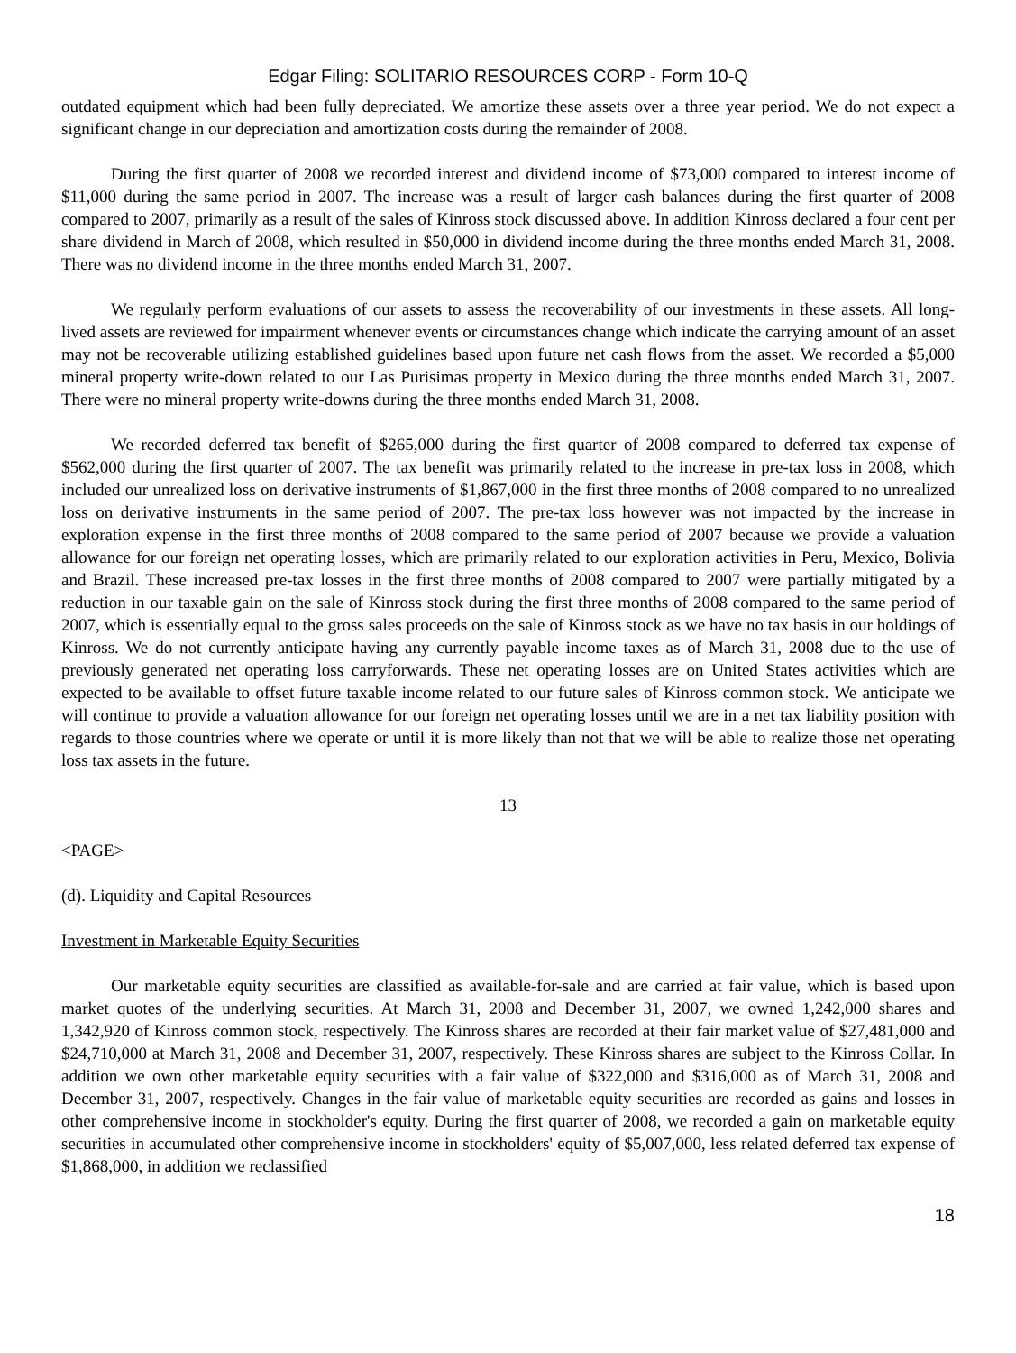Edgar Filing: SOLITARIO RESOURCES CORP - Form 10-Q
outdated equipment which had been fully depreciated. We amortize these assets over a three year period. We do not expect a significant change in our depreciation and amortization costs during the remainder of 2008.
During the first quarter of 2008 we recorded interest and dividend income of $73,000 compared to interest income of $11,000 during the same period in 2007. The increase was a result of larger cash balances during the first quarter of 2008 compared to 2007, primarily as a result of the sales of Kinross stock discussed above. In addition Kinross declared a four cent per share dividend in March of 2008, which resulted in $50,000 in dividend income during the three months ended March 31, 2008. There was no dividend income in the three months ended March 31, 2007.
We regularly perform evaluations of our assets to assess the recoverability of our investments in these assets. All long-lived assets are reviewed for impairment whenever events or circumstances change which indicate the carrying amount of an asset may not be recoverable utilizing established guidelines based upon future net cash flows from the asset. We recorded a $5,000 mineral property write-down related to our Las Purisimas property in Mexico during the three months ended March 31, 2007. There were no mineral property write-downs during the three months ended March 31, 2008.
We recorded deferred tax benefit of $265,000 during the first quarter of 2008 compared to deferred tax expense of $562,000 during the first quarter of 2007. The tax benefit was primarily related to the increase in pre-tax loss in 2008, which included our unrealized loss on derivative instruments of $1,867,000 in the first three months of 2008 compared to no unrealized loss on derivative instruments in the same period of 2007. The pre-tax loss however was not impacted by the increase in exploration expense in the first three months of 2008 compared to the same period of 2007 because we provide a valuation allowance for our foreign net operating losses, which are primarily related to our exploration activities in Peru, Mexico, Bolivia and Brazil. These increased pre-tax losses in the first three months of 2008 compared to 2007 were partially mitigated by a reduction in our taxable gain on the sale of Kinross stock during the first three months of 2008 compared to the same period of 2007, which is essentially equal to the gross sales proceeds on the sale of Kinross stock as we have no tax basis in our holdings of Kinross. We do not currently anticipate having any currently payable income taxes as of March 31, 2008 due to the use of previously generated net operating loss carryforwards. These net operating losses are on United States activities which are expected to be available to offset future taxable income related to our future sales of Kinross common stock. We anticipate we will continue to provide a valuation allowance for our foreign net operating losses until we are in a net tax liability position with regards to those countries where we operate or until it is more likely than not that we will be able to realize those net operating loss tax assets in the future.
13
<PAGE>
(d). Liquidity and Capital Resources
Investment in Marketable Equity Securities
Our marketable equity securities are classified as available-for-sale and are carried at fair value, which is based upon market quotes of the underlying securities. At March 31, 2008 and December 31, 2007, we owned 1,242,000 shares and 1,342,920 of Kinross common stock, respectively. The Kinross shares are recorded at their fair market value of $27,481,000 and $24,710,000 at March 31, 2008 and December 31, 2007, respectively. These Kinross shares are subject to the Kinross Collar. In addition we own other marketable equity securities with a fair value of $322,000 and $316,000 as of March 31, 2008 and December 31, 2007, respectively. Changes in the fair value of marketable equity securities are recorded as gains and losses in other comprehensive income in stockholder's equity. During the first quarter of 2008, we recorded a gain on marketable equity securities in accumulated other comprehensive income in stockholders' equity of $5,007,000, less related deferred tax expense of $1,868,000, in addition we reclassified
18